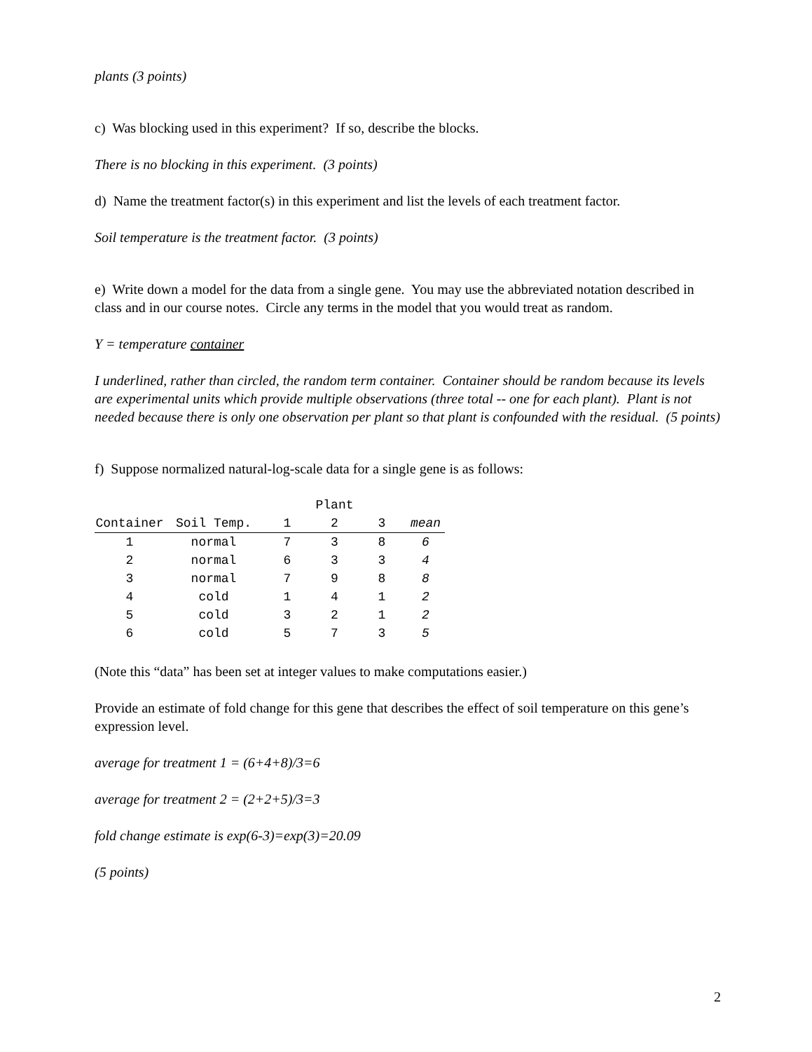plants (3 points)
c) Was blocking used in this experiment? If so, describe the blocks.
There is no blocking in this experiment. (3 points)
d) Name the treatment factor(s) in this experiment and list the levels of each treatment factor.
Soil temperature is the treatment factor. (3 points)
e) Write down a model for the data from a single gene. You may use the abbreviated notation described in class and in our course notes. Circle any terms in the model that you would treat as random.
Y = temperature container
I underlined, rather than circled, the random term container. Container should be random because its levels are experimental units which provide multiple observations (three total -- one for each plant). Plant is not needed because there is only one observation per plant so that plant is confounded with the residual. (5 points)
f) Suppose normalized natural-log-scale data for a single gene is as follows:
| | | | Plant | | |
| --- | --- | --- | --- | --- | --- |
| Container | Soil Temp. | 1 | 2 | 3 | mean |
| 1 | normal | 7 | 3 | 8 | 6 |
| 2 | normal | 6 | 3 | 3 | 4 |
| 3 | normal | 7 | 9 | 8 | 8 |
| 4 | cold | 1 | 4 | 1 | 2 |
| 5 | cold | 3 | 2 | 1 | 2 |
| 6 | cold | 5 | 7 | 3 | 5 |
(Note this “data” has been set at integer values to make computations easier.)
Provide an estimate of fold change for this gene that describes the effect of soil temperature on this gene’s expression level.
average for treatment 1 = (6+4+8)/3=6
average for treatment 2 = (2+2+5)/3=3
fold change estimate is exp(6-3)=exp(3)=20.09
(5 points)
2